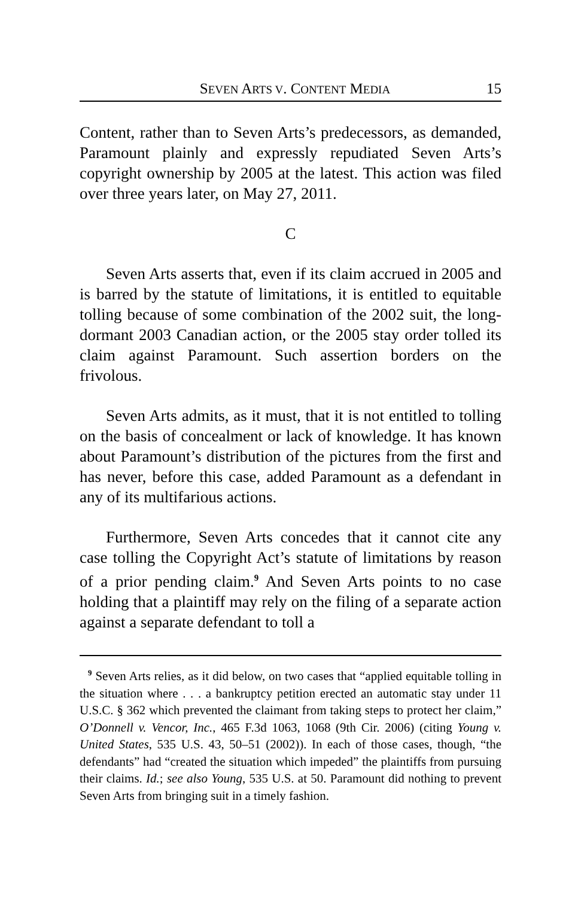SEVEN ARTS V. CONTENT MEDIA 15
Content, rather than to Seven Arts’s predecessors, as demanded, Paramount plainly and expressly repudiated Seven Arts’s copyright ownership by 2005 at the latest. This action was filed over three years later, on May 27, 2011.
C
Seven Arts asserts that, even if its claim accrued in 2005 and is barred by the statute of limitations, it is entitled to equitable tolling because of some combination of the 2002 suit, the long-dormant 2003 Canadian action, or the 2005 stay order tolled its claim against Paramount. Such assertion borders on the frivolous.
Seven Arts admits, as it must, that it is not entitled to tolling on the basis of concealment or lack of knowledge. It has known about Paramount’s distribution of the pictures from the first and has never, before this case, added Paramount as a defendant in any of its multifarious actions.
Furthermore, Seven Arts concedes that it cannot cite any case tolling the Copyright Act’s statute of limitations by reason of a prior pending claim.<sup>9</sup> And Seven Arts points to no case holding that a plaintiff may rely on the filing of a separate action against a separate defendant to toll a
<sup>9</sup> Seven Arts relies, as it did below, on two cases that “applied equitable tolling in the situation where . . . a bankruptcy petition erected an automatic stay under 11 U.S.C. § 362 which prevented the claimant from taking steps to protect her claim,” O’Donnell v. Vencor, Inc., 465 F.3d 1063, 1068 (9th Cir. 2006) (citing Young v. United States, 535 U.S. 43, 50–51 (2002)). In each of those cases, though, “the defendants” had “created the situation which impeded” the plaintiffs from pursuing their claims. Id.; see also Young, 535 U.S. at 50. Paramount did nothing to prevent Seven Arts from bringing suit in a timely fashion.